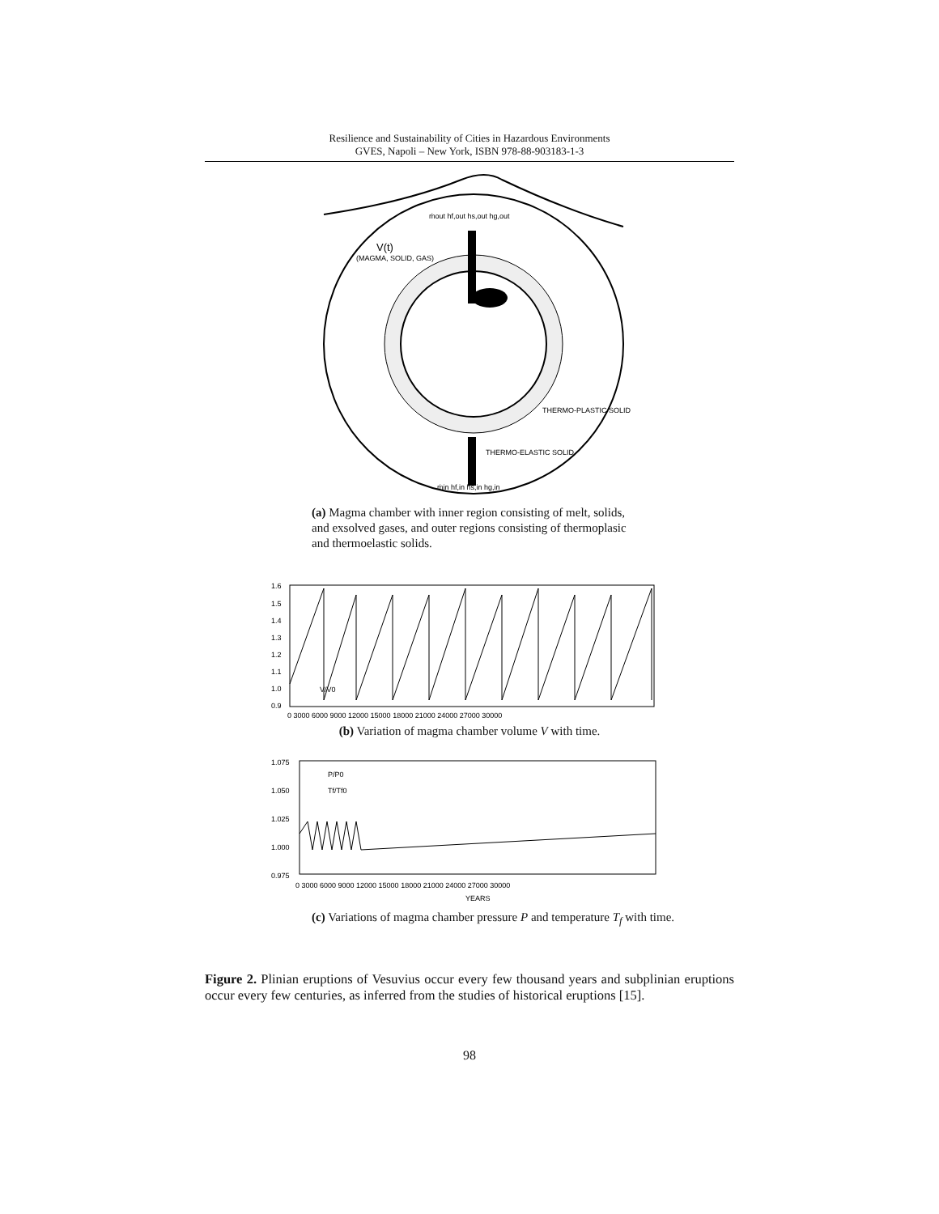Resilience and Sustainability of Cities in Hazardous Environments
GVES, Napoli – New York, ISBN 978-88-903183-1-3
ṁout hf,out hs,out hg,out
V(t)
(MAGMA, SOLID, GAS)
THERMO-PLASTIC SOLID
THERMO-ELASTIC SOLID
ṁin hf,in hs,in hg,in
(a) Magma chamber with inner region consisting of melt, solids, and exsolved gases, and outer regions consisting of thermoplasic and thermoelastic solids.
1.6
1.5
1.4
1.3
1.2
1.1
1.0
0.9
V/V0
0 3000 6000 9000 12000 15000 18000 21000 24000 27000 30000
(b) Variation of magma chamber volume V with time.
1.075
1.050
1.025
1.000
0.975
P/P0
Tf/Tf0
0 3000 6000 9000 12000 15000 18000 21000 24000 27000 30000
YEARS
(c) Variations of magma chamber pressure P and temperature T<sub>f</sub> with time.
Figure 2. Plinian eruptions of Vesuvius occur every few thousand years and subplinian eruptions occur every few centuries, as inferred from the studies of historical eruptions [15].
98